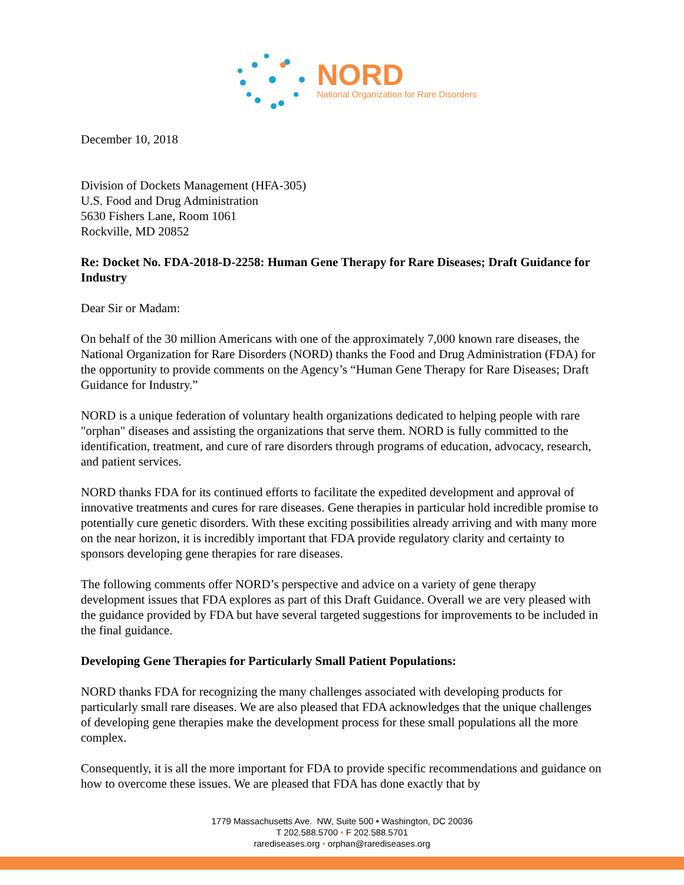NORD
National Organization for Rare Disorders
December 10, 2018
Division of Dockets Management (HFA-305)
U.S. Food and Drug Administration
5630 Fishers Lane, Room 1061
Rockville, MD 20852
Re: Docket No. FDA-2018-D-2258: Human Gene Therapy for Rare Diseases; Draft Guidance for Industry
Dear Sir or Madam:
On behalf of the 30 million Americans with one of the approximately 7,000 known rare diseases, the National Organization for Rare Disorders (NORD) thanks the Food and Drug Administration (FDA) for the opportunity to provide comments on the Agency’s “Human Gene Therapy for Rare Diseases; Draft Guidance for Industry.”
NORD is a unique federation of voluntary health organizations dedicated to helping people with rare "orphan" diseases and assisting the organizations that serve them. NORD is fully committed to the identification, treatment, and cure of rare disorders through programs of education, advocacy, research, and patient services.
NORD thanks FDA for its continued efforts to facilitate the expedited development and approval of innovative treatments and cures for rare diseases. Gene therapies in particular hold incredible promise to potentially cure genetic disorders. With these exciting possibilities already arriving and with many more on the near horizon, it is incredibly important that FDA provide regulatory clarity and certainty to sponsors developing gene therapies for rare diseases.
The following comments offer NORD’s perspective and advice on a variety of gene therapy development issues that FDA explores as part of this Draft Guidance. Overall we are very pleased with the guidance provided by FDA but have several targeted suggestions for improvements to be included in the final guidance.
Developing Gene Therapies for Particularly Small Patient Populations:
NORD thanks FDA for recognizing the many challenges associated with developing products for particularly small rare diseases. We are also pleased that FDA acknowledges that the unique challenges of developing gene therapies make the development process for these small populations all the more complex.
Consequently, it is all the more important for FDA to provide specific recommendations and guidance on how to overcome these issues. We are pleased that FDA has done exactly that by
1779 Massachusetts Ave. NW, Suite 500 • Washington, DC 20036
T 202.588.5700 • F 202.588.5701
rarediseases.org • orphan@rarediseases.org